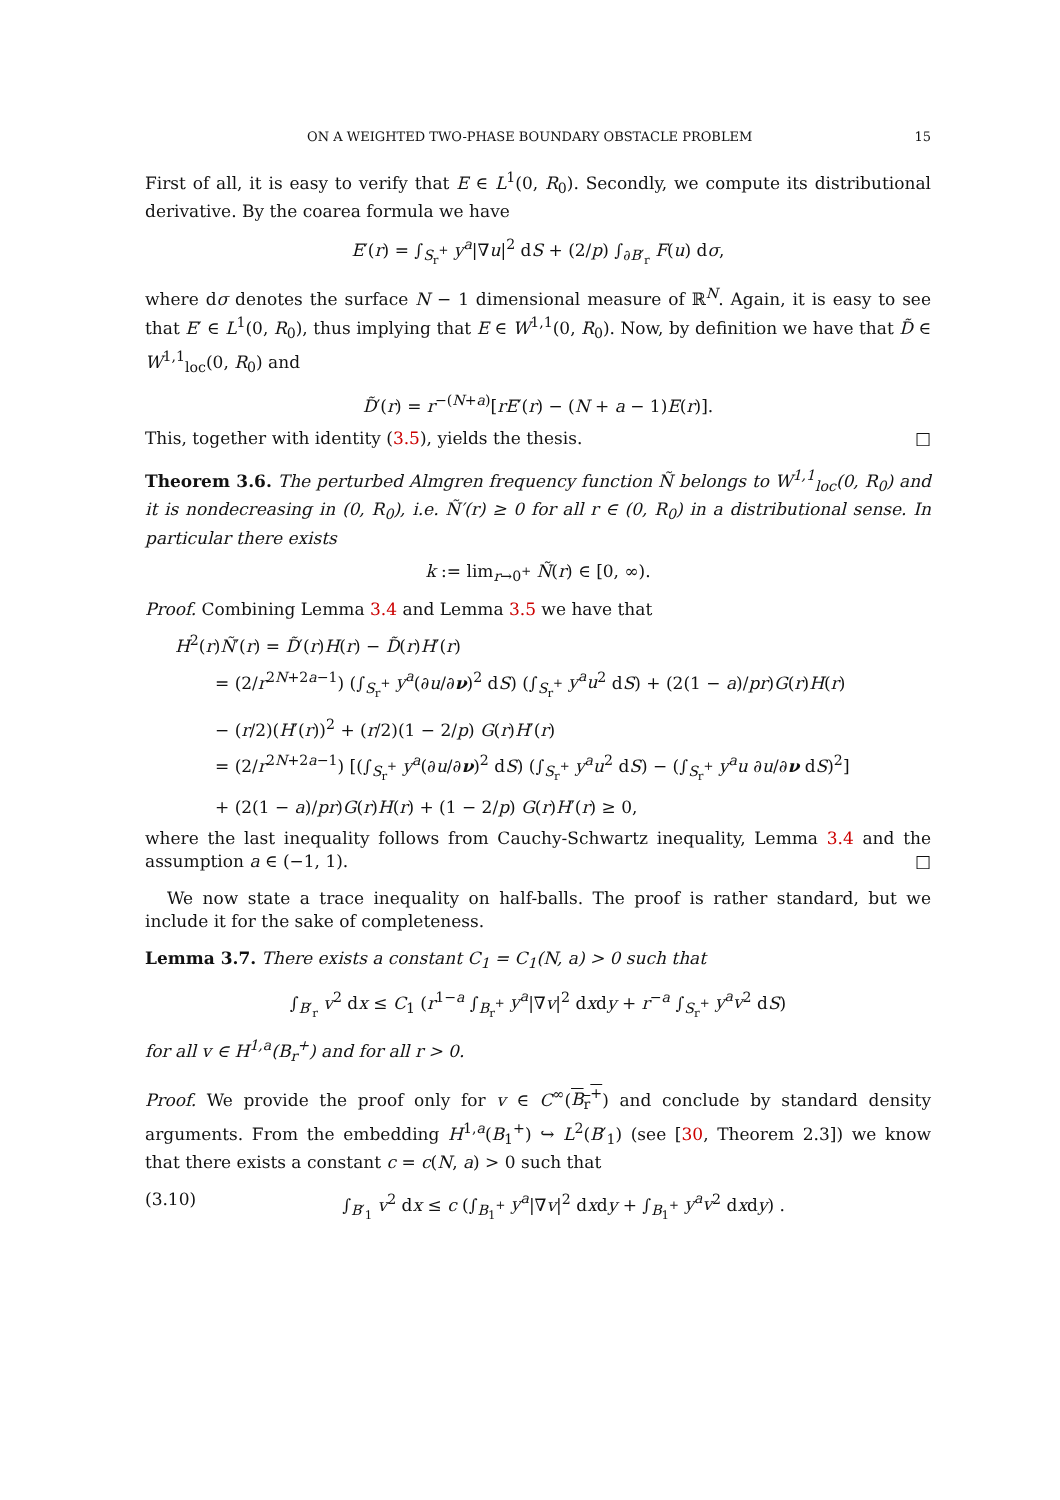ON A WEIGHTED TWO-PHASE BOUNDARY OBSTACLE PROBLEM 15
First of all, it is easy to verify that E ∈ L<sup>1</sup>(0, R<sub>0</sub>). Secondly, we compute its distributional derivative. By the coarea formula we have
E′(r) = ∫<sub>S<sub>r</sub><sup>+</sup></sub> y<sup>a</sup>|∇u|<sup>2</sup> dS + (2/p) ∫<sub>∂B′<sub>r</sub></sub> F(u) dσ,
where dσ denotes the surface N − 1 dimensional measure of ℝ<sup>N</sup>. Again, it is easy to see that E′ ∈ L<sup>1</sup>(0, R<sub>0</sub>), thus implying that E ∈ W<sup>1,1</sup>(0, R<sub>0</sub>). Now, by definition we have that D̃ ∈ W<sup>1,1</sup><sub>loc</sub>(0, R<sub>0</sub>) and
D̃′(r) = r<sup>−(N+a)</sup>[rE′(r) − (N + a − 1)E(r)].
This, together with identity (3.5), yields the thesis. □
Theorem 3.6. The perturbed Almgren frequency function Ñ belongs to W<sup>1,1</sup><sub>loc</sub>(0, R<sub>0</sub>) and it is nondecreasing in (0, R<sub>0</sub>), i.e. Ñ′(r) ≥ 0 for all r ∈ (0, R<sub>0</sub>) in a distributional sense. In particular there exists
k := lim<sub>r→0<sup>+</sup></sub> Ñ(r) ∈ [0, ∞).
Proof. Combining Lemma 3.4 and Lemma 3.5 we have that
H<sup>2</sup>(r)Ñ′(r) = D̃′(r)H(r) − D̃(r)H′(r)
= (2/r<sup>2N+2a−1</sup>) (∫<sub>S<sub>r</sub><sup>+</sup></sub> y<sup>a</sup>(∂u/∂ν)<sup>2</sup> dS) (∫<sub>S<sub>r</sub><sup>+</sup></sub> y<sup>a</sup>u<sup>2</sup> dS) + (2(1 − a)/pr)G(r)H(r)
− (r/2)(H′(r))<sup>2</sup> + (r/2)(1 − 2/p) G(r)H′(r)
= (2/r<sup>2N+2a−1</sup>) [(∫<sub>S<sub>r</sub><sup>+</sup></sub> y<sup>a</sup>(∂u/∂ν)<sup>2</sup> dS) (∫<sub>S<sub>r</sub><sup>+</sup></sub> y<sup>a</sup>u<sup>2</sup> dS) − (∫<sub>S<sub>r</sub><sup>+</sup></sub> y<sup>a</sup>u ∂u/∂ν dS)<sup>2</sup>]
+ (2(1 − a)/pr)G(r)H(r) + (1 − 2/p) G(r)H′(r) ≥ 0,
where the last inequality follows from Cauchy-Schwartz inequality, Lemma 3.4 and the assumption a ∈ (−1, 1). □
We now state a trace inequality on half-balls. The proof is rather standard, but we include it for the sake of completeness.
Lemma 3.7. There exists a constant C<sub>1</sub> = C<sub>1</sub>(N, a) > 0 such that
∫<sub>B′<sub>r</sub></sub> v<sup>2</sup> dx ≤ C<sub>1</sub> (r<sup>1−a</sup> ∫<sub>B<sub>r</sub><sup>+</sup></sub> y<sup>a</sup>|∇v|<sup>2</sup> dxdy + r<sup>−a</sup> ∫<sub>S<sub>r</sub><sup>+</sup></sub> y<sup>a</sup>v<sup>2</sup> dS)
for all v ∈ H<sup>1,a</sup>(B<sub>r</sub><sup>+</sup>) and for all r > 0.
Proof. We provide the proof only for v ∈ C<sup>∞</sup>(B<sub>r</sub><sup>+</sup>) and conclude by standard density arguments. From the embedding H<sup>1,a</sup>(B<sub>1</sub><sup>+</sup>) ↪ L<sup>2</sup>(B′<sub>1</sub>) (see [30, Theorem 2.3]) we know that there exists a constant c = c(N, a) > 0 such that
(3.10) ∫<sub>B′<sub>1</sub></sub> v<sup>2</sup> dx ≤ c (∫<sub>B<sub>1</sub><sup>+</sup></sub> y<sup>a</sup>|∇v|<sup>2</sup> dxdy + ∫<sub>B<sub>1</sub><sup>+</sup></sub> y<sup>a</sup>v<sup>2</sup> dxdy) .